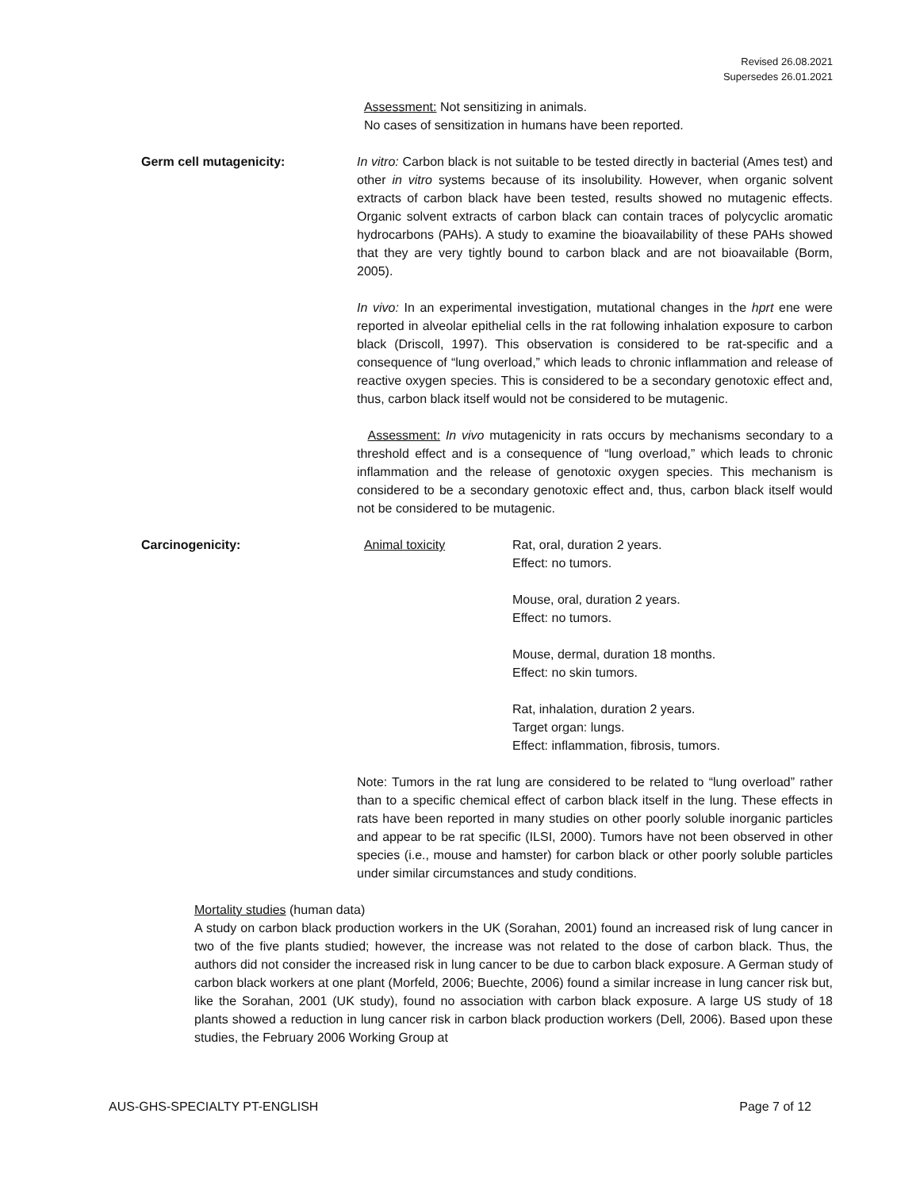Revised 26.08.2021
Supersedes 26.01.2021
Assessment: Not sensitizing in animals.
No cases of sensitization in humans have been reported.
Germ cell mutagenicity: In vitro: Carbon black is not suitable to be tested directly in bacterial (Ames test) and other in vitro systems because of its insolubility. However, when organic solvent extracts of carbon black have been tested, results showed no mutagenic effects. Organic solvent extracts of carbon black can contain traces of polycyclic aromatic hydrocarbons (PAHs). A study to examine the bioavailability of these PAHs showed that they are very tightly bound to carbon black and are not bioavailable (Borm, 2005).
In vivo: In an experimental investigation, mutational changes in the hprt ene were reported in alveolar epithelial cells in the rat following inhalation exposure to carbon black (Driscoll, 1997). This observation is considered to be rat-specific and a consequence of “lung overload,” which leads to chronic inflammation and release of reactive oxygen species. This is considered to be a secondary genotoxic effect and, thus, carbon black itself would not be considered to be mutagenic.
Assessment: In vivo mutagenicity in rats occurs by mechanisms secondary to a threshold effect and is a consequence of “lung overload,” which leads to chronic inflammation and the release of genotoxic oxygen species. This mechanism is considered to be a secondary genotoxic effect and, thus, carbon black itself would not be considered to be mutagenic.
Carcinogenicity: Animal toxicity Rat, oral, duration 2 years.
Effect: no tumors.
Mouse, oral, duration 2 years.
Effect: no tumors.
Mouse, dermal, duration 18 months.
Effect: no skin tumors.
Rat, inhalation, duration 2 years.
Target organ: lungs.
Effect: inflammation, fibrosis, tumors.
Note: Tumors in the rat lung are considered to be related to “lung overload” rather than to a specific chemical effect of carbon black itself in the lung. These effects in rats have been reported in many studies on other poorly soluble inorganic particles and appear to be rat specific (ILSI, 2000). Tumors have not been observed in other species (i.e., mouse and hamster) for carbon black or other poorly soluble particles under similar circumstances and study conditions.
Mortality studies (human data)
A study on carbon black production workers in the UK (Sorahan, 2001) found an increased risk of lung cancer in two of the five plants studied; however, the increase was not related to the dose of carbon black. Thus, the authors did not consider the increased risk in lung cancer to be due to carbon black exposure. A German study of carbon black workers at one plant (Morfeld, 2006; Buechte, 2006) found a similar increase in lung cancer risk but, like the Sorahan, 2001 (UK study), found no association with carbon black exposure. A large US study of 18 plants showed a reduction in lung cancer risk in carbon black production workers (Dell, 2006). Based upon these studies, the February 2006 Working Group at
AUS-GHS-SPECIALTY PT-ENGLISH Page 7 of 12